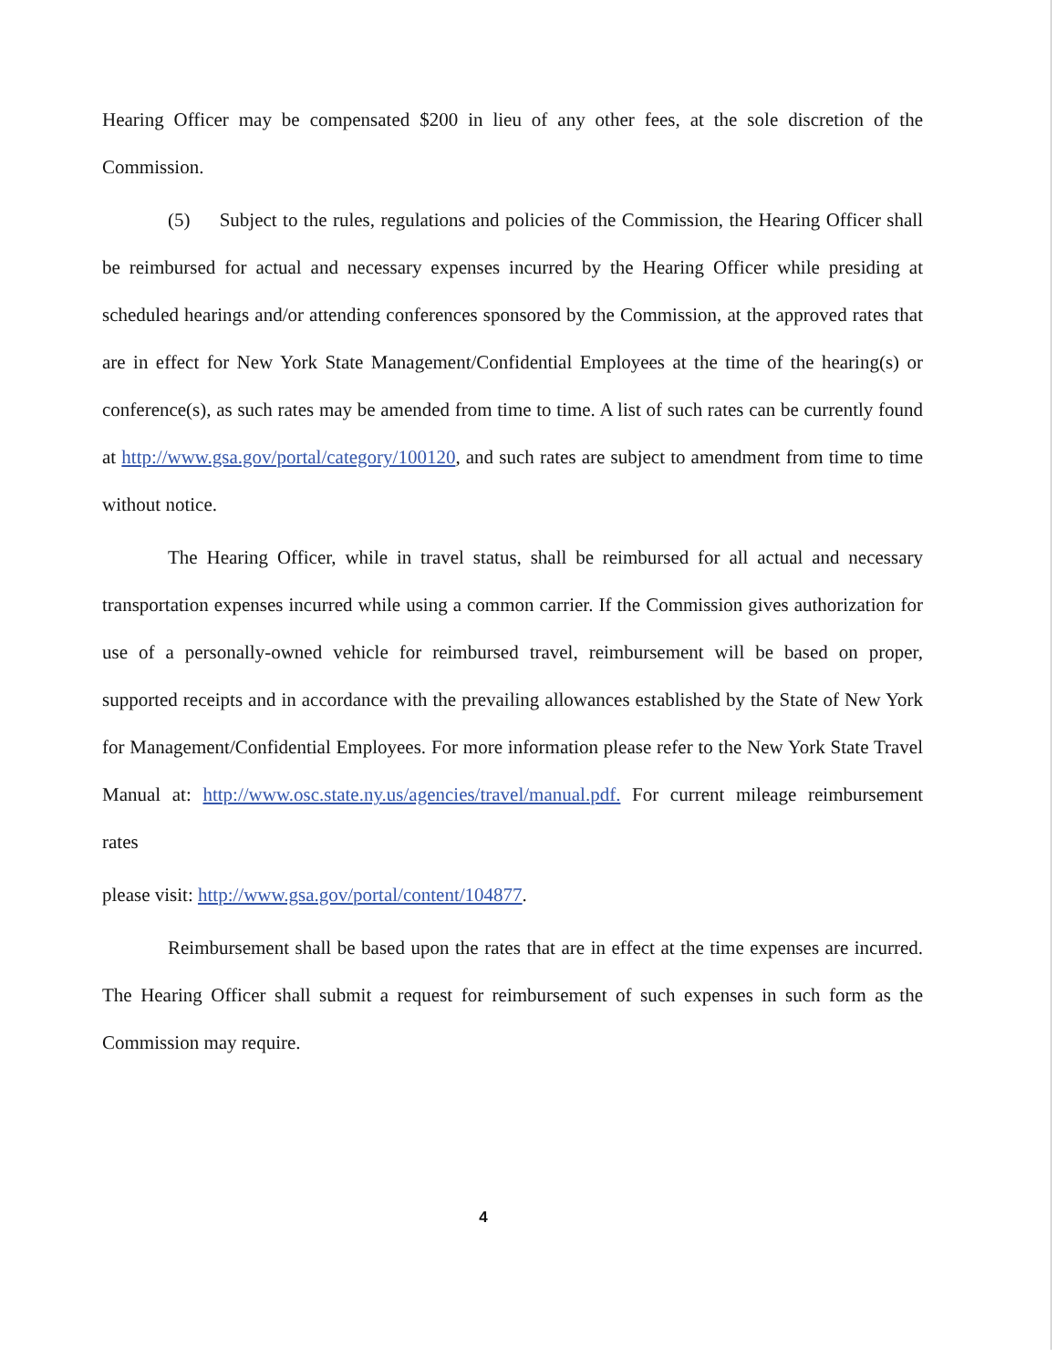Hearing Officer may be compensated $200 in lieu of any other fees, at the sole discretion of the Commission.
(5) Subject to the rules, regulations and policies of the Commission, the Hearing Officer shall be reimbursed for actual and necessary expenses incurred by the Hearing Officer while presiding at scheduled hearings and/or attending conferences sponsored by the Commission, at the approved rates that are in effect for New York State Management/Confidential Employees at the time of the hearing(s) or conference(s), as such rates may be amended from time to time. A list of such rates can be currently found at http://www.gsa.gov/portal/category/100120, and such rates are subject to amendment from time to time without notice.
The Hearing Officer, while in travel status, shall be reimbursed for all actual and necessary transportation expenses incurred while using a common carrier. If the Commission gives authorization for use of a personally-owned vehicle for reimbursed travel, reimbursement will be based on proper, supported receipts and in accordance with the prevailing allowances established by the State of New York for Management/Confidential Employees. For more information please refer to the New York State Travel Manual at: http://www.osc.state.ny.us/agencies/travel/manual.pdf. For current mileage reimbursement rates
please visit: http://www.gsa.gov/portal/content/104877.
Reimbursement shall be based upon the rates that are in effect at the time expenses are incurred. The Hearing Officer shall submit a request for reimbursement of such expenses in such form as the Commission may require.
4